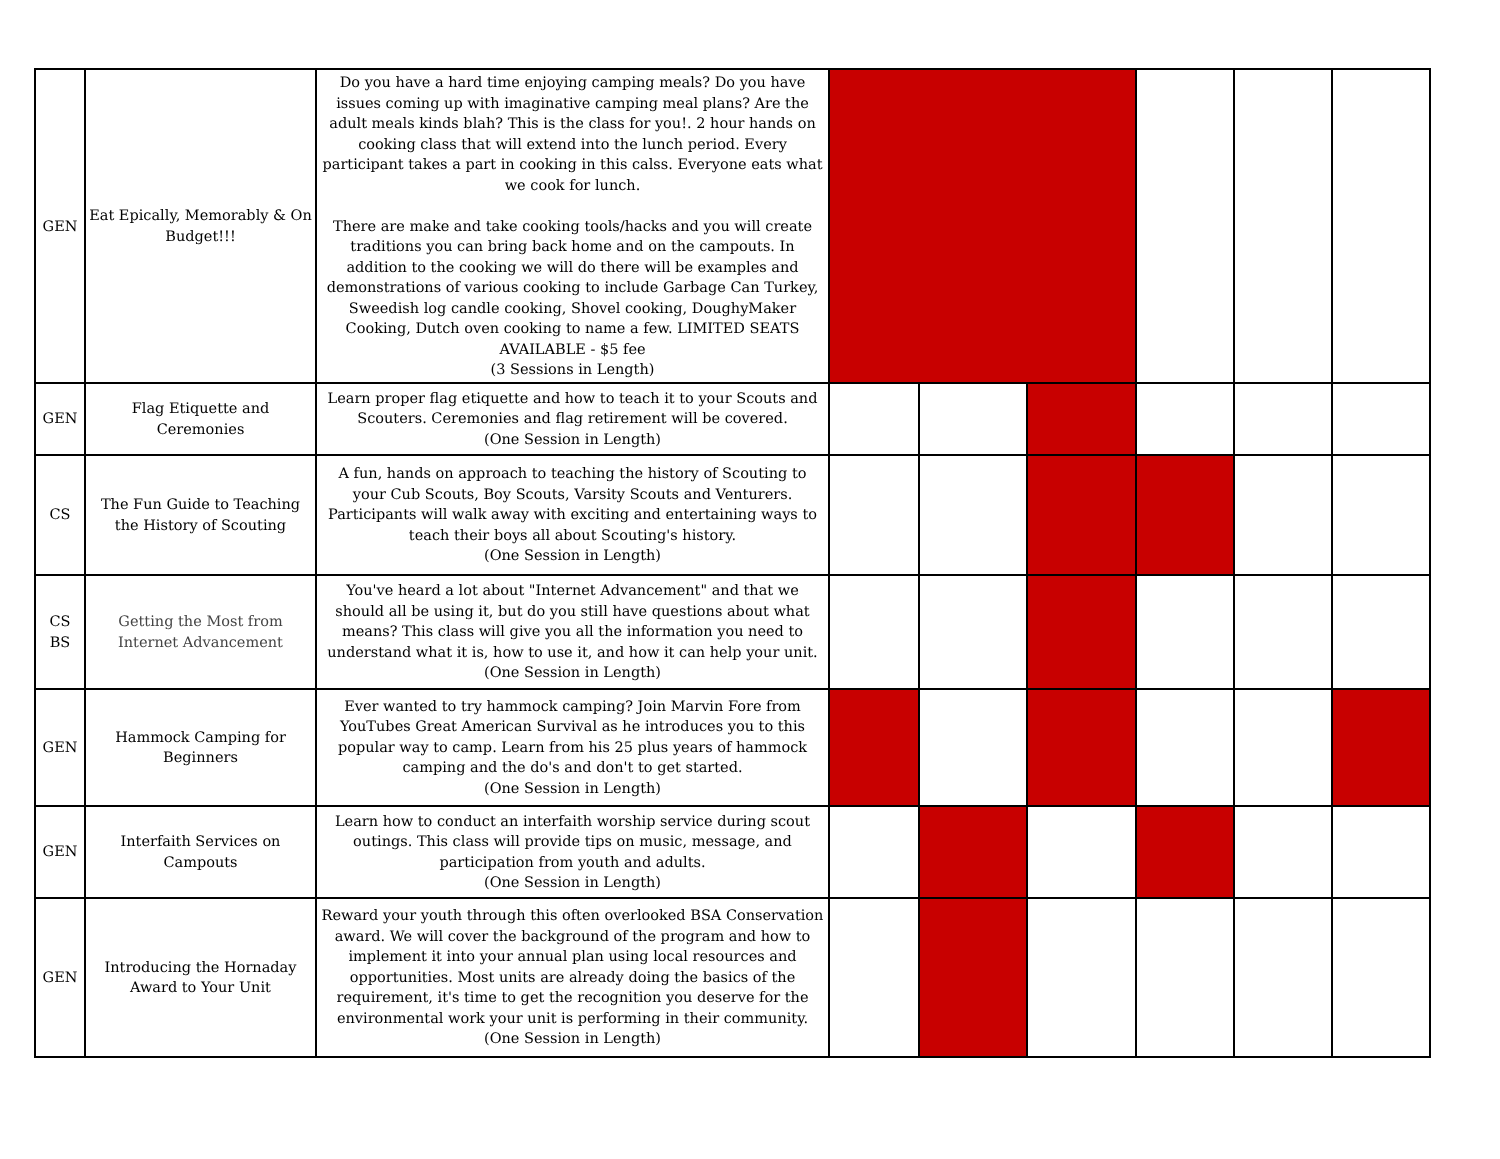| GEN | Eat Epically, Memorably & On Budget!!! | Do you have a hard time enjoying camping meals? Do you have issues coming up with imaginative camping meal plans? Are the adult meals kinds blah? This is the class for you!. 2 hour hands on cooking class that will extend into the lunch period. Every participant takes a part in cooking in this calss. Everyone eats what we cook for lunch. There are make and take cooking tools/hacks and you will create traditions you can bring back home and on the campouts. In addition to the cooking we will do there will be examples and demonstrations of various cooking to include Garbage Can Turkey, Sweedish log candle cooking, Shovel cooking, DoughyMaker Cooking, Dutch oven cooking to name a few. LIMITED SEATS AVAILABLE - $5 fee (3 Sessions in Length) | | | | | | |
| GEN | Flag Etiquette and Ceremonies | Learn proper flag etiquette and how to teach it to your Scouts and Scouters. Ceremonies and flag retirement will be covered. (One Session in Length) | | | | | | |
| CS | The Fun Guide to Teaching the History of Scouting | A fun, hands on approach to teaching the history of Scouting to your Cub Scouts, Boy Scouts, Varsity Scouts and Venturers. Participants will walk away with exciting and entertaining ways to teach their boys all about Scouting's history. (One Session in Length) | | | | | | |
| CS BS | Getting the Most from Internet Advancement | You've heard a lot about "Internet Advancement" and that we should all be using it, but do you still have questions about what means? This class will give you all the information you need to understand what it is, how to use it, and how it can help your unit. (One Session in Length) | | | | | | |
| GEN | Hammock Camping for Beginners | Ever wanted to try hammock camping? Join Marvin Fore from YouTubes Great American Survival as he introduces you to this popular way to camp. Learn from his 25 plus years of hammock camping and the do's and don't to get started. (One Session in Length) | | | | | | |
| GEN | Interfaith Services on Campouts | Learn how to conduct an interfaith worship service during scout outings. This class will provide tips on music, message, and participation from youth and adults. (One Session in Length) | | | | | | |
| GEN | Introducing the Hornaday Award to Your Unit | Reward your youth through this often overlooked BSA Conservation award. We will cover the background of the program and how to implement it into your annual plan using local resources and opportunities. Most units are already doing the basics of the requirement, it's time to get the recognition you deserve for the environmental work your unit is performing in their community. (One Session in Length) | | | | | | |